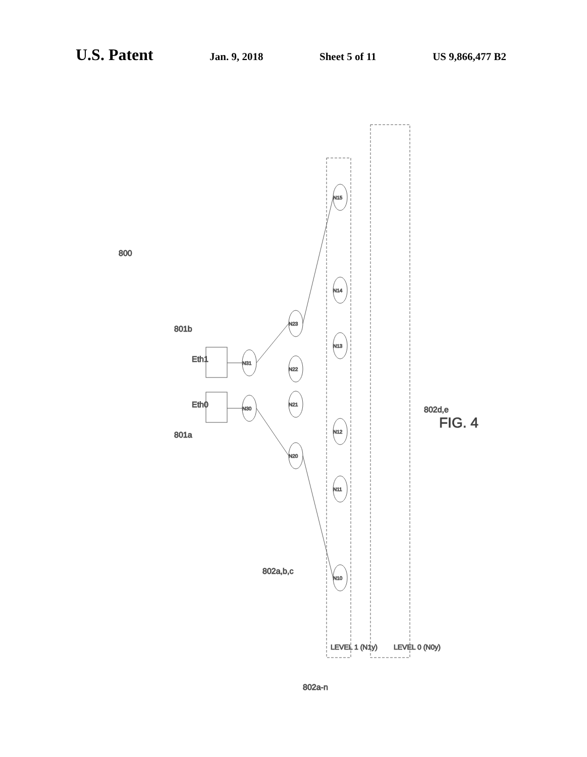U.S. Patent Jan. 9, 2018 Sheet 5 of 11 US 9,866,477 B2
Eth1
Eth0
800
801b
801a
802a,b,c
802d,e
FIG. 4
802a-n
LEVEL 1 (N1y)
LEVEL 0 (N0y)
N31
N30
N23
N22
N21
N20
N15
N14
N13
N12
N11
N10